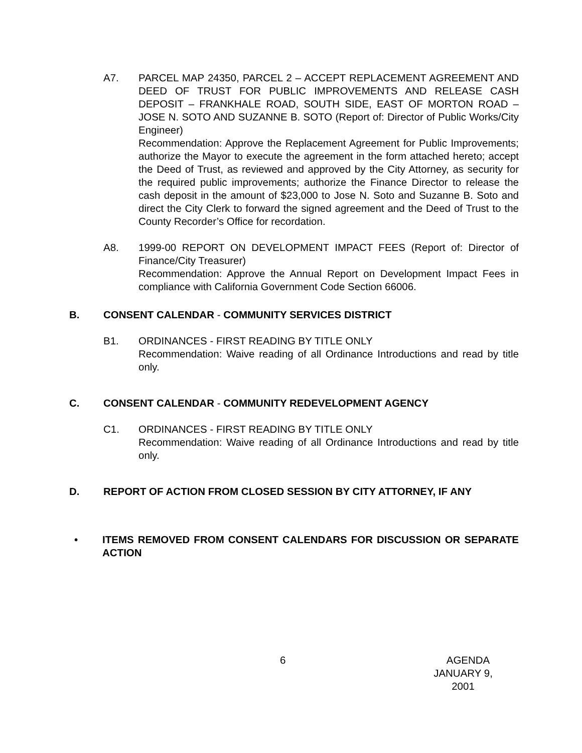A7. PARCEL MAP 24350, PARCEL 2 – ACCEPT REPLACEMENT AGREEMENT AND DEED OF TRUST FOR PUBLIC IMPROVEMENTS AND RELEASE CASH DEPOSIT – FRANKHALE ROAD, SOUTH SIDE, EAST OF MORTON ROAD – JOSE N. SOTO AND SUZANNE B. SOTO (Report of: Director of Public Works/City Engineer)
Recommendation: Approve the Replacement Agreement for Public Improvements; authorize the Mayor to execute the agreement in the form attached hereto; accept the Deed of Trust, as reviewed and approved by the City Attorney, as security for the required public improvements; authorize the Finance Director to release the cash deposit in the amount of $23,000 to Jose N. Soto and Suzanne B. Soto and direct the City Clerk to forward the signed agreement and the Deed of Trust to the County Recorder’s Office for recordation.
A8. 1999-00 REPORT ON DEVELOPMENT IMPACT FEES (Report of: Director of Finance/City Treasurer)
Recommendation: Approve the Annual Report on Development Impact Fees in compliance with California Government Code Section 66006.
B. CONSENT CALENDAR - COMMUNITY SERVICES DISTRICT
B1. ORDINANCES - FIRST READING BY TITLE ONLY
Recommendation: Waive reading of all Ordinance Introductions and read by title only.
C. CONSENT CALENDAR - COMMUNITY REDEVELOPMENT AGENCY
C1. ORDINANCES - FIRST READING BY TITLE ONLY
Recommendation: Waive reading of all Ordinance Introductions and read by title only.
D. REPORT OF ACTION FROM CLOSED SESSION BY CITY ATTORNEY, IF ANY
• ITEMS REMOVED FROM CONSENT CALENDARS FOR DISCUSSION OR SEPARATE ACTION
6 AGENDA
JANUARY 9, 2001